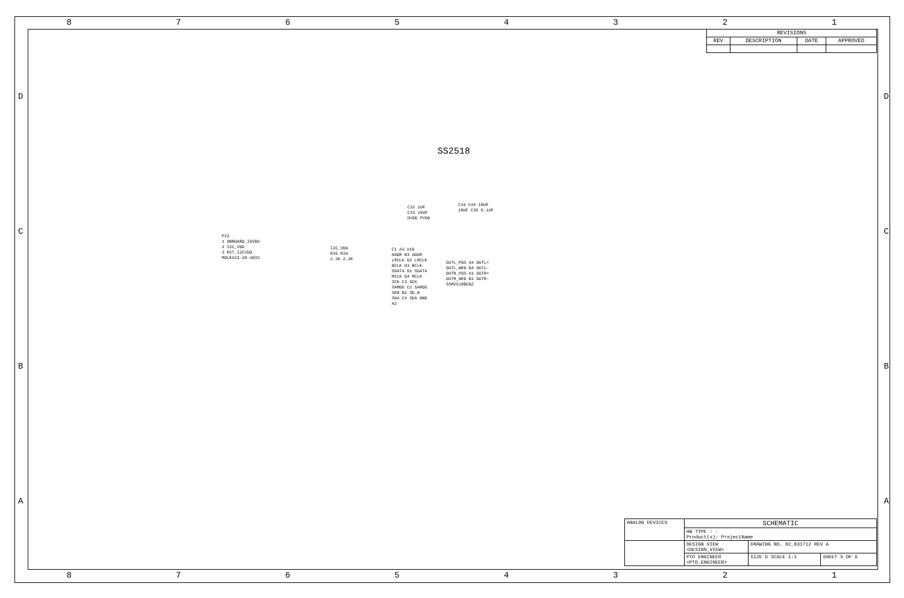8 7 6 5 4 3 2 1
D D
C C
B B
A A
| REVISIONS | | | |
| --- | --- | --- | --- |
| REV | DESCRIPTION | DATE | APPROVED |
SS2518
P22
1 ONBOARD_IOVDD
2 I2C_VDD
3 EXT_I2CVDD
MOLEX22-28-4033
I2C_VDD
R35 R34
2.2K 2.2K
C32 1UF
C33 10UF
DVDD PVDD
C34 C44 10UF
10UF C35 0.1UF
C1 A3 U10
ADDR B3 ADDR
LRCLK D2 LRCLK
BCLK D3 BCLK
SDATA D1 SDATA
MCLK D4 MCLK
SCK C3 SCK
SAMDD C2 SAMDD
SDN B2 SD_N
SDA C4 SDA GND
A2
OUTL_POS A4 OUTL+
OUTL_NEG B4 OUTL-
OUTR_POS A1 OUTR+
OUTR_NEG B1 OUTR-
SSM2518BCBZ
| ANALOG DEVICES | SCHEMATIC | | |
| | HW TYPE : - Product(s): ProjectName | | |
| | DESIGN VIEW <DESIGN_VIEW> | DRAWING NO. 02_031712 REV A | |
| | PTD ENGINEER <PTD_ENGINEER> | SIZE D SCALE 1:1 | SHEET 5 OF 6 |
8 7 6 5 4 3 2 1